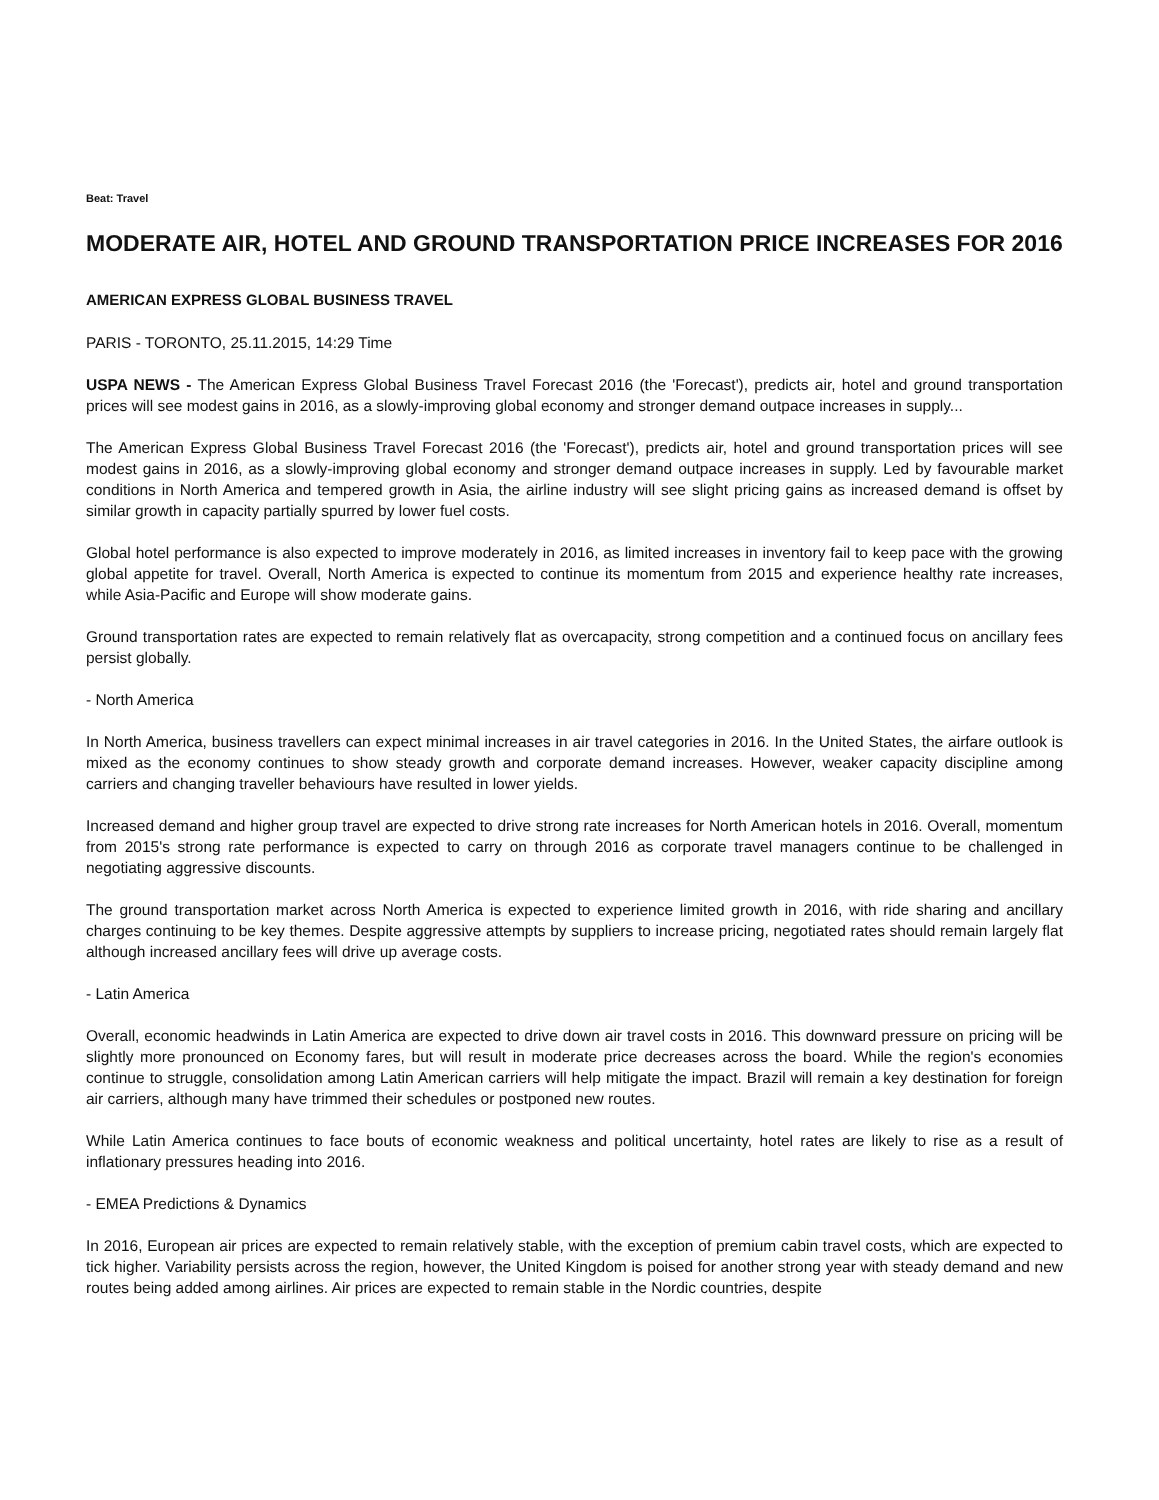Beat: Travel
MODERATE AIR, HOTEL AND GROUND TRANSPORTATION PRICE INCREASES FOR 2016
AMERICAN EXPRESS GLOBAL BUSINESS TRAVEL
PARIS - TORONTO, 25.11.2015, 14:29 Time
USPA NEWS - The American Express Global Business Travel Forecast 2016 (the 'Forecast'), predicts air, hotel and ground transportation prices will see modest gains in 2016, as a slowly-improving global economy and stronger demand outpace increases in supply...
The American Express Global Business Travel Forecast 2016 (the 'Forecast'), predicts air, hotel and ground transportation prices will see modest gains in 2016, as a slowly-improving global economy and stronger demand outpace increases in supply. Led by favourable market conditions in North America and tempered growth in Asia, the airline industry will see slight pricing gains as increased demand is offset by similar growth in capacity partially spurred by lower fuel costs.
Global hotel performance is also expected to improve moderately in 2016, as limited increases in inventory fail to keep pace with the growing global appetite for travel. Overall, North America is expected to continue its momentum from 2015 and experience healthy rate increases, while Asia-Pacific and Europe will show moderate gains.
Ground transportation rates are expected to remain relatively flat as overcapacity, strong competition and a continued focus on ancillary fees persist globally.
- North America
In North America, business travellers can expect minimal increases in air travel categories in 2016. In the United States, the airfare outlook is mixed as the economy continues to show steady growth and corporate demand increases. However, weaker capacity discipline among carriers and changing traveller behaviours have resulted in lower yields.
Increased demand and higher group travel are expected to drive strong rate increases for North American hotels in 2016. Overall, momentum from 2015's strong rate performance is expected to carry on through 2016 as corporate travel managers continue to be challenged in negotiating aggressive discounts.
The ground transportation market across North America is expected to experience limited growth in 2016, with ride sharing and ancillary charges continuing to be key themes. Despite aggressive attempts by suppliers to increase pricing, negotiated rates should remain largely flat although increased ancillary fees will drive up average costs.
- Latin America
Overall, economic headwinds in Latin America are expected to drive down air travel costs in 2016. This downward pressure on pricing will be slightly more pronounced on Economy fares, but will result in moderate price decreases across the board. While the region's economies continue to struggle, consolidation among Latin American carriers will help mitigate the impact. Brazil will remain a key destination for foreign air carriers, although many have trimmed their schedules or postponed new routes.
While Latin America continues to face bouts of economic weakness and political uncertainty, hotel rates are likely to rise as a result of inflationary pressures heading into 2016.
- EMEA Predictions & Dynamics
In 2016, European air prices are expected to remain relatively stable, with the exception of premium cabin travel costs, which are expected to tick higher. Variability persists across the region, however, the United Kingdom is poised for another strong year with steady demand and new routes being added among airlines. Air prices are expected to remain stable in the Nordic countries, despite